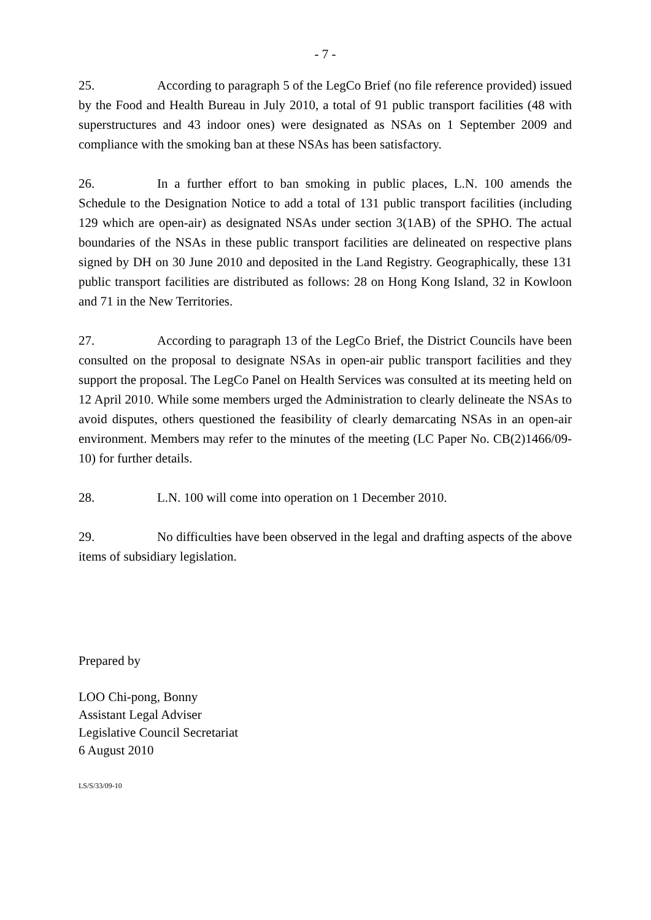- 7 -
25. According to paragraph 5 of the LegCo Brief (no file reference provided) issued by the Food and Health Bureau in July 2010, a total of 91 public transport facilities (48 with superstructures and 43 indoor ones) were designated as NSAs on 1 September 2009 and compliance with the smoking ban at these NSAs has been satisfactory.
26. In a further effort to ban smoking in public places, L.N. 100 amends the Schedule to the Designation Notice to add a total of 131 public transport facilities (including 129 which are open-air) as designated NSAs under section 3(1AB) of the SPHO. The actual boundaries of the NSAs in these public transport facilities are delineated on respective plans signed by DH on 30 June 2010 and deposited in the Land Registry. Geographically, these 131 public transport facilities are distributed as follows: 28 on Hong Kong Island, 32 in Kowloon and 71 in the New Territories.
27. According to paragraph 13 of the LegCo Brief, the District Councils have been consulted on the proposal to designate NSAs in open-air public transport facilities and they support the proposal. The LegCo Panel on Health Services was consulted at its meeting held on 12 April 2010. While some members urged the Administration to clearly delineate the NSAs to avoid disputes, others questioned the feasibility of clearly demarcating NSAs in an open-air environment. Members may refer to the minutes of the meeting (LC Paper No. CB(2)1466/09-10) for further details.
28. L.N. 100 will come into operation on 1 December 2010.
29. No difficulties have been observed in the legal and drafting aspects of the above items of subsidiary legislation.
Prepared by
LOO Chi-pong, Bonny
Assistant Legal Adviser
Legislative Council Secretariat
6 August 2010
LS/S/33/09-10